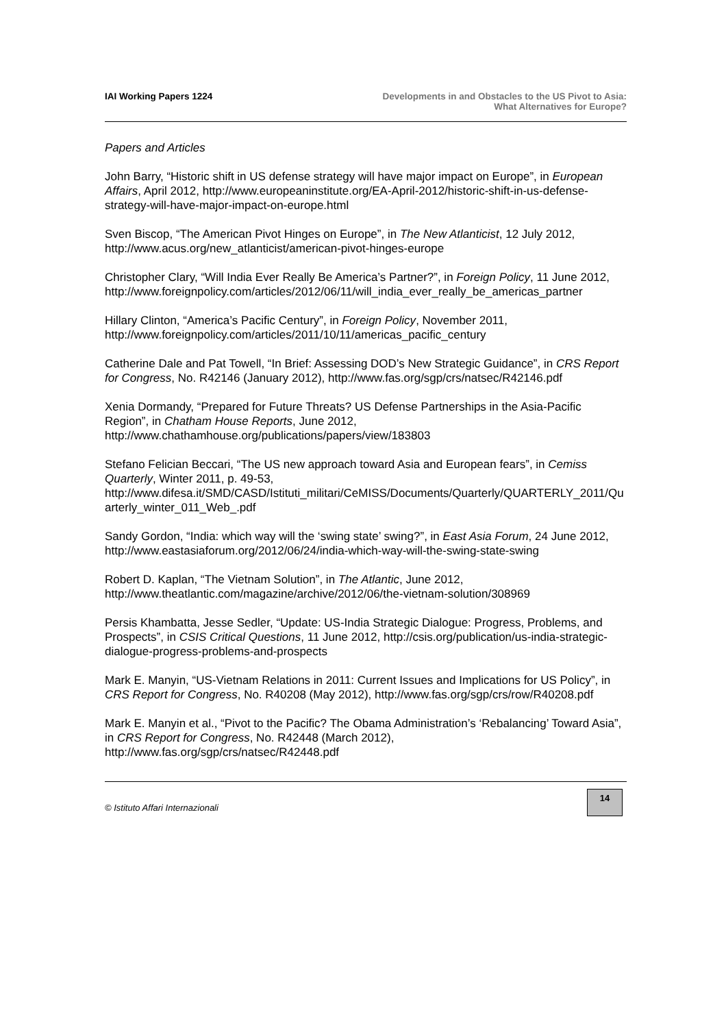IAI Working Papers 1224 Developments in and Obstacles to the US Pivot to Asia:
What Alternatives for Europe?
Papers and Articles
John Barry, “Historic shift in US defense strategy will have major impact on Europe”, in European Affairs, April 2012, http://www.europeaninstitute.org/EA-April-2012/historic-shift-in-us-defense-strategy-will-have-major-impact-on-europe.html
Sven Biscop, “The American Pivot Hinges on Europe”, in The New Atlanticist, 12 July 2012, http://www.acus.org/new_atlanticist/american-pivot-hinges-europe
Christopher Clary, “Will India Ever Really Be America’s Partner?”, in Foreign Policy, 11 June 2012,
http://www.foreignpolicy.com/articles/2012/06/11/will_india_ever_really_be_americas_partner
Hillary Clinton, “America’s Pacific Century”, in Foreign Policy, November 2011, http://www.foreignpolicy.com/articles/2011/10/11/americas_pacific_century
Catherine Dale and Pat Towell, “In Brief: Assessing DOD’s New Strategic Guidance”, in CRS Report for Congress, No. R42146 (January 2012), http://www.fas.org/sgp/crs/natsec/R42146.pdf
Xenia Dormandy, “Prepared for Future Threats? US Defense Partnerships in the Asia-Pacific Region”, in Chatham House Reports, June 2012, http://www.chathamhouse.org/publications/papers/view/183803
Stefano Felician Beccari, “The US new approach toward Asia and European fears”, in Cemiss Quarterly, Winter 2011, p. 49-53,
http://www.difesa.it/SMD/CASD/Istituti_militari/CeMISS/Documents/Quarterly/QUARTERLY_2011/Quarterly_winter_011_Web_.pdf
Sandy Gordon, “India: which way will the ‘swing state’ swing?”, in East Asia Forum, 24 June 2012, http://www.eastasiaforum.org/2012/06/24/india-which-way-will-the-swing-state-swing
Robert D. Kaplan, “The Vietnam Solution”, in The Atlantic, June 2012, http://www.theatlantic.com/magazine/archive/2012/06/the-vietnam-solution/308969
Persis Khambatta, Jesse Sedler, “Update: US-India Strategic Dialogue: Progress, Problems, and Prospects”, in CSIS Critical Questions, 11 June 2012, http://csis.org/publication/us-india-strategic-dialogue-progress-problems-and-prospects
Mark E. Manyin, “US-Vietnam Relations in 2011: Current Issues and Implications for US Policy”, in CRS Report for Congress, No. R40208 (May 2012), http://www.fas.org/sgp/crs/row/R40208.pdf
Mark E. Manyin et al., “Pivot to the Pacific? The Obama Administration’s ‘Rebalancing’ Toward Asia”, in CRS Report for Congress, No. R42448 (March 2012), http://www.fas.org/sgp/crs/natsec/R42448.pdf
© Istituto Affari Internazionali
14